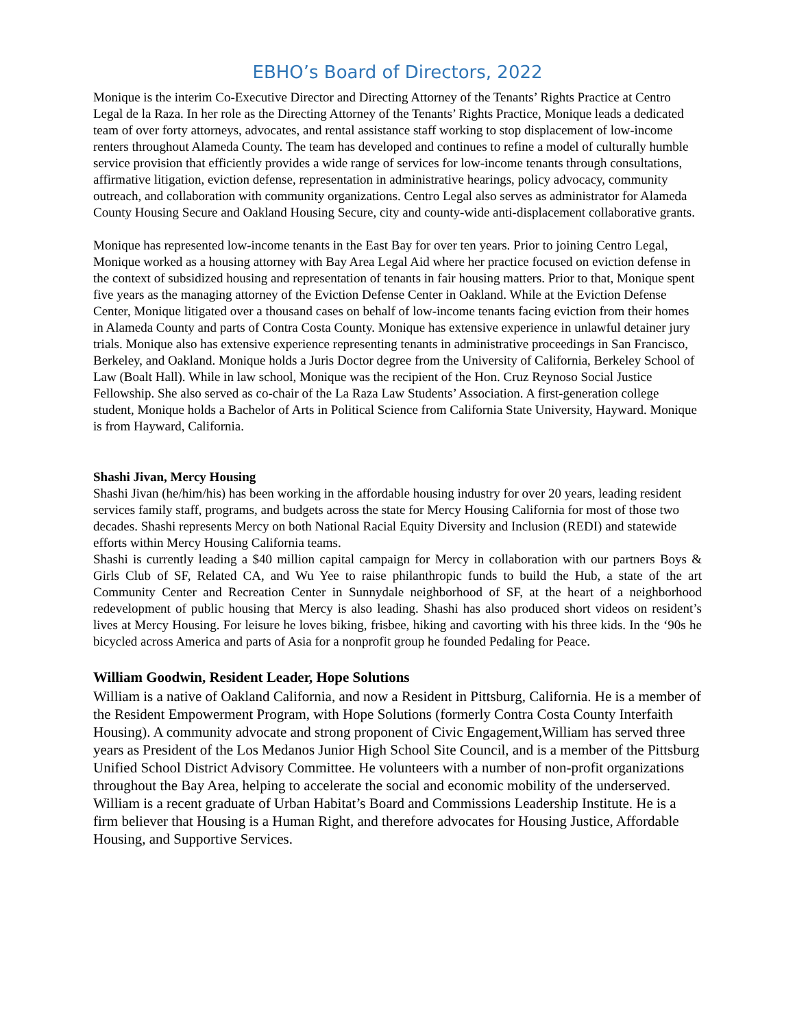EBHO’s Board of Directors, 2022
Monique is the interim Co-Executive Director and Directing Attorney of the Tenants’ Rights Practice at Centro Legal de la Raza. In her role as the Directing Attorney of the Tenants’ Rights Practice, Monique leads a dedicated team of over forty attorneys, advocates, and rental assistance staff working to stop displacement of low-income renters throughout Alameda County. The team has developed and continues to refine a model of culturally humble service provision that efficiently provides a wide range of services for low-income tenants through consultations, affirmative litigation, eviction defense, representation in administrative hearings, policy advocacy, community outreach, and collaboration with community organizations. Centro Legal also serves as administrator for Alameda County Housing Secure and Oakland Housing Secure, city and county-wide anti-displacement collaborative grants.
Monique has represented low-income tenants in the East Bay for over ten years. Prior to joining Centro Legal, Monique worked as a housing attorney with Bay Area Legal Aid where her practice focused on eviction defense in the context of subsidized housing and representation of tenants in fair housing matters. Prior to that, Monique spent five years as the managing attorney of the Eviction Defense Center in Oakland. While at the Eviction Defense Center, Monique litigated over a thousand cases on behalf of low-income tenants facing eviction from their homes in Alameda County and parts of Contra Costa County. Monique has extensive experience in unlawful detainer jury trials. Monique also has extensive experience representing tenants in administrative proceedings in San Francisco, Berkeley, and Oakland. Monique holds a Juris Doctor degree from the University of California, Berkeley School of Law (Boalt Hall). While in law school, Monique was the recipient of the Hon. Cruz Reynoso Social Justice Fellowship. She also served as co-chair of the La Raza Law Students’ Association. A first-generation college student, Monique holds a Bachelor of Arts in Political Science from California State University, Hayward. Monique is from Hayward, California.
Shashi Jivan, Mercy Housing
Shashi Jivan (he/him/his) has been working in the affordable housing industry for over 20 years, leading resident services family staff, programs, and budgets across the state for Mercy Housing California for most of those two decades. Shashi represents Mercy on both National Racial Equity Diversity and Inclusion (REDI) and statewide efforts within Mercy Housing California teams.
Shashi is currently leading a $40 million capital campaign for Mercy in collaboration with our partners Boys & Girls Club of SF, Related CA, and Wu Yee to raise philanthropic funds to build the Hub, a state of the art Community Center and Recreation Center in Sunnydale neighborhood of SF, at the heart of a neighborhood redevelopment of public housing that Mercy is also leading. Shashi has also produced short videos on resident’s lives at Mercy Housing. For leisure he loves biking, frisbee, hiking and cavorting with his three kids. In the ‘90s he bicycled across America and parts of Asia for a nonprofit group he founded Pedaling for Peace.
William Goodwin, Resident Leader, Hope Solutions
William is a native of Oakland California, and now a Resident in Pittsburg, California. He is a member of the Resident Empowerment Program, with Hope Solutions (formerly Contra Costa County Interfaith Housing). A community advocate and strong proponent of Civic Engagement,William has served three years as President of the Los Medanos Junior High School Site Council, and is a member of the Pittsburg Unified School District Advisory Committee. He volunteers with a number of non-profit organizations throughout the Bay Area, helping to accelerate the social and economic mobility of the underserved. William is a recent graduate of Urban Habitat’s Board and Commissions Leadership Institute. He is a firm believer that Housing is a Human Right, and therefore advocates for Housing Justice, Affordable Housing, and Supportive Services.